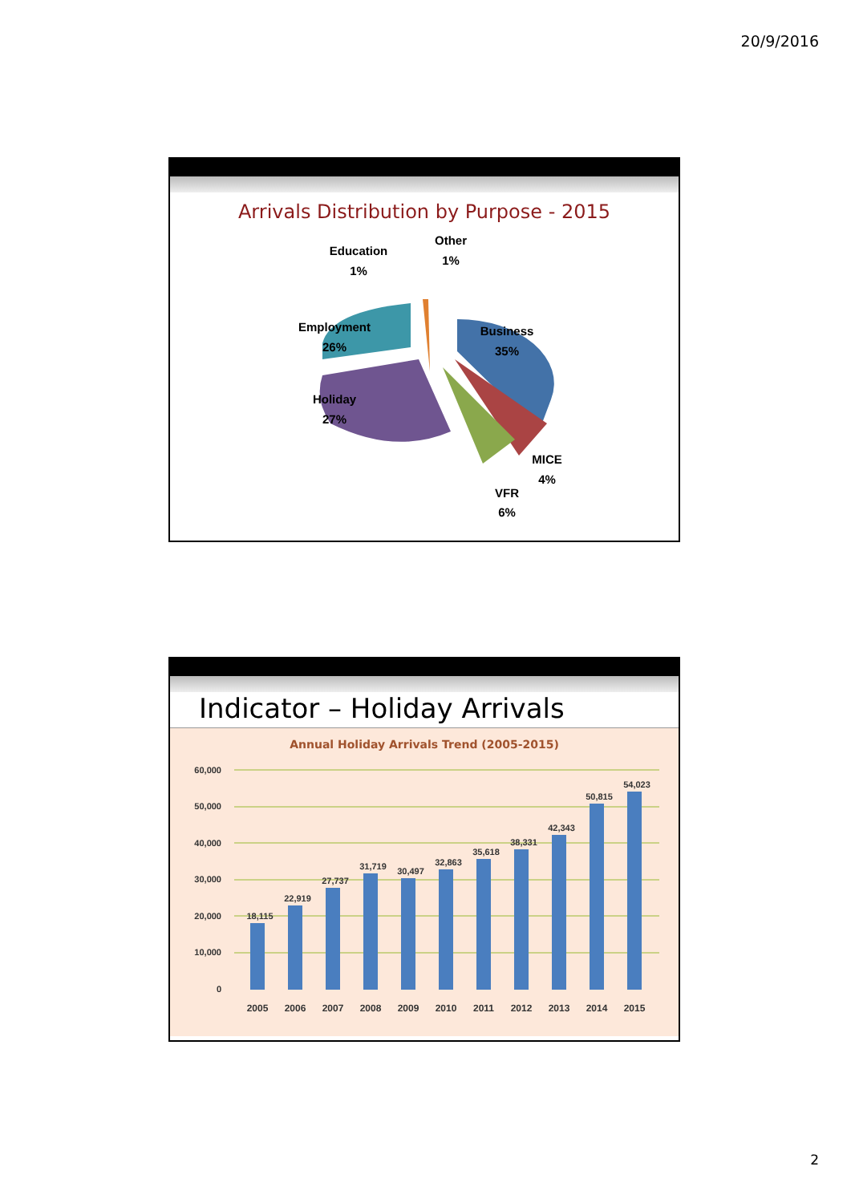20/9/2016
Arrivals Distribution by Purpose - 2015
Business
35%
Employment
26%
Holiday
27%
MICE
4%
VFR
6%
Education
1%
Other
1%
Indicator – Holiday Arrivals
Annual Holiday Arrivals Trend (2005-2015)
60,000
50,000
40,000
30,000
20,000
10,000
0
18,115
22,919
27,737
31,719
30,497
32,863
35,618
38,331
42,343
50,815
54,023
2005
2006
2007
2008
2009
2010
2011
2012
2013
2014
2015
2